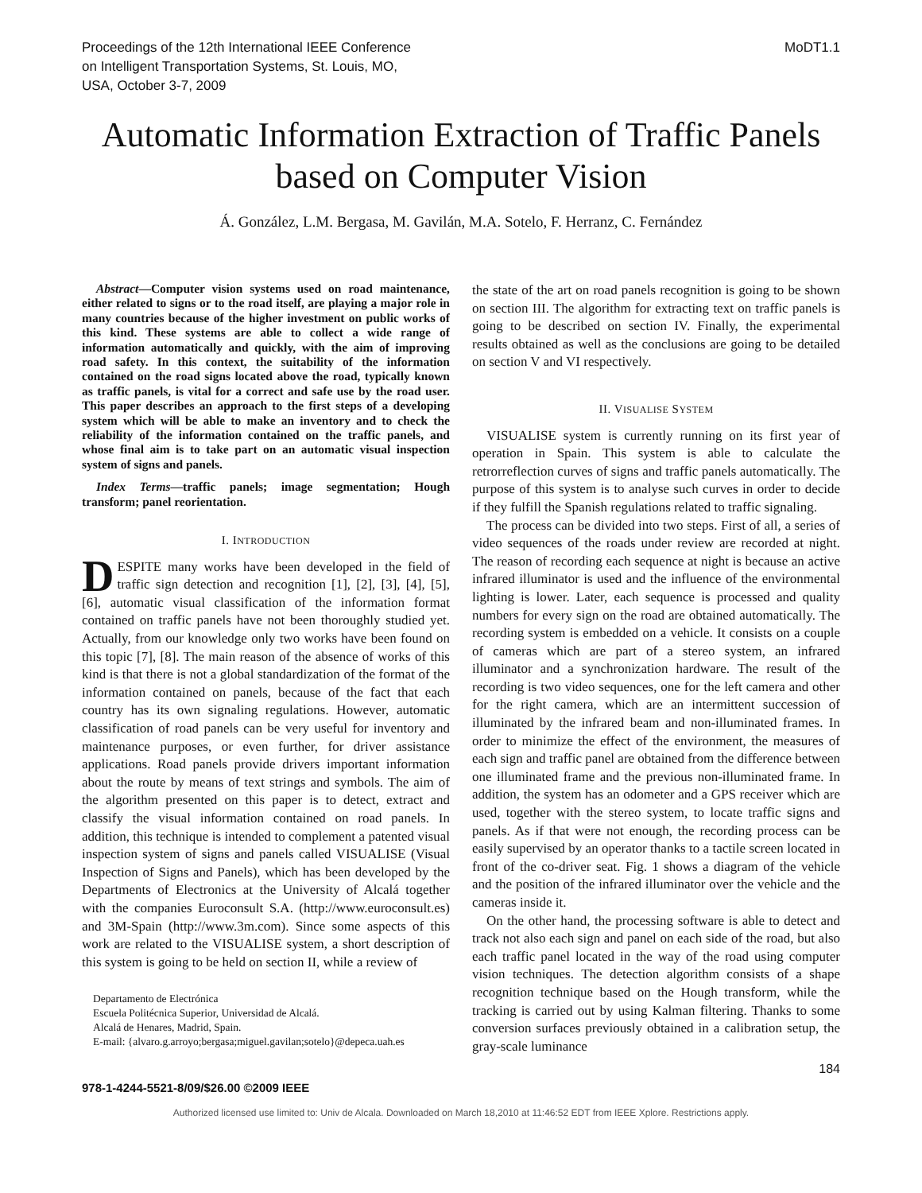Proceedings of the 12th International IEEE Conference
on Intelligent Transportation Systems, St. Louis, MO,
USA, October 3-7, 2009
MoDT1.1
Automatic Information Extraction of Traffic Panels
based on Computer Vision
Á. González, L.M. Bergasa, M. Gavilán, M.A. Sotelo, F. Herranz, C. Fernández
Abstract—Computer vision systems used on road maintenance, either related to signs or to the road itself, are playing a major role in many countries because of the higher investment on public works of this kind. These systems are able to collect a wide range of information automatically and quickly, with the aim of improving road safety. In this context, the suitability of the information contained on the road signs located above the road, typically known as traffic panels, is vital for a correct and safe use by the road user. This paper describes an approach to the first steps of a developing system which will be able to make an inventory and to check the reliability of the information contained on the traffic panels, and whose final aim is to take part on an automatic visual inspection system of signs and panels.
Index Terms—traffic panels; image segmentation; Hough transform; panel reorientation.
I. INTRODUCTION
DESPITE many works have been developed in the field of traffic sign detection and recognition [1], [2], [3], [4], [5], [6], automatic visual classification of the information format contained on traffic panels have not been thoroughly studied yet. Actually, from our knowledge only two works have been found on this topic [7], [8]. The main reason of the absence of works of this kind is that there is not a global standardization of the format of the information contained on panels, because of the fact that each country has its own signaling regulations. However, automatic classification of road panels can be very useful for inventory and maintenance purposes, or even further, for driver assistance applications. Road panels provide drivers important information about the route by means of text strings and symbols. The aim of the algorithm presented on this paper is to detect, extract and classify the visual information contained on road panels. In addition, this technique is intended to complement a patented visual inspection system of signs and panels called VISUALISE (Visual Inspection of Signs and Panels), which has been developed by the Departments of Electronics at the University of Alcalá together with the companies Euroconsult S.A. (http://www.euroconsult.es) and 3M-Spain (http://www.3m.com). Since some aspects of this work are related to the VISUALISE system, a short description of this system is going to be held on section II, while a review of
Departamento de Electrónica
Escuela Politécnica Superior, Universidad de Alcalá.
Alcalá de Henares, Madrid, Spain.
E-mail: {alvaro.g.arroyo;bergasa;miguel.gavilan;sotelo}@depeca.uah.es
the state of the art on road panels recognition is going to be shown on section III. The algorithm for extracting text on traffic panels is going to be described on section IV. Finally, the experimental results obtained as well as the conclusions are going to be detailed on section V and VI respectively.
II. VISUALISE SYSTEM
VISUALISE system is currently running on its first year of operation in Spain. This system is able to calculate the retrorreflection curves of signs and traffic panels automatically. The purpose of this system is to analyse such curves in order to decide if they fulfill the Spanish regulations related to traffic signaling.
The process can be divided into two steps. First of all, a series of video sequences of the roads under review are recorded at night. The reason of recording each sequence at night is because an active infrared illuminator is used and the influence of the environmental lighting is lower. Later, each sequence is processed and quality numbers for every sign on the road are obtained automatically. The recording system is embedded on a vehicle. It consists on a couple of cameras which are part of a stereo system, an infrared illuminator and a synchronization hardware. The result of the recording is two video sequences, one for the left camera and other for the right camera, which are an intermittent succession of illuminated by the infrared beam and non-illuminated frames. In order to minimize the effect of the environment, the measures of each sign and traffic panel are obtained from the difference between one illuminated frame and the previous non-illuminated frame. In addition, the system has an odometer and a GPS receiver which are used, together with the stereo system, to locate traffic signs and panels. As if that were not enough, the recording process can be easily supervised by an operator thanks to a tactile screen located in front of the co-driver seat. Fig. 1 shows a diagram of the vehicle and the position of the infrared illuminator over the vehicle and the cameras inside it.
On the other hand, the processing software is able to detect and track not also each sign and panel on each side of the road, but also each traffic panel located in the way of the road using computer vision techniques. The detection algorithm consists of a shape recognition technique based on the Hough transform, while the tracking is carried out by using Kalman filtering. Thanks to some conversion surfaces previously obtained in a calibration setup, the gray-scale luminance
184
978-1-4244-5521-8/09/$26.00 ©2009 IEEE
Authorized licensed use limited to: Univ de Alcala. Downloaded on March 18,2010 at 11:46:52 EDT from IEEE Xplore. Restrictions apply.